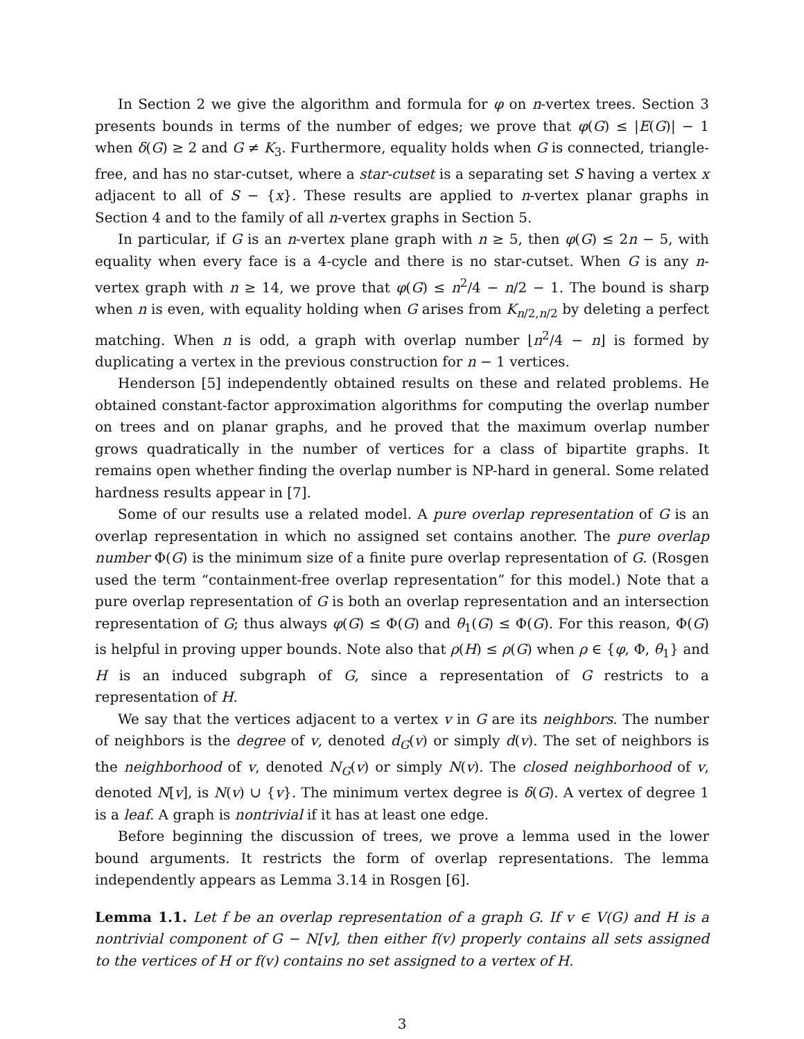In Section 2 we give the algorithm and formula for φ on n-vertex trees. Section 3 presents bounds in terms of the number of edges; we prove that φ(G) ≤ |E(G)| − 1 when δ(G) ≥ 2 and G ≠ K<sub>3</sub>. Furthermore, equality holds when G is connected, triangle-free, and has no star-cutset, where a star-cutset is a separating set S having a vertex x adjacent to all of S − {x}. These results are applied to n-vertex planar graphs in Section 4 and to the family of all n-vertex graphs in Section 5.
In particular, if G is an n-vertex plane graph with n ≥ 5, then φ(G) ≤ 2n − 5, with equality when every face is a 4-cycle and there is no star-cutset. When G is any n-vertex graph with n ≥ 14, we prove that φ(G) ≤ n<sup>2</sup>/4 − n/2 − 1. The bound is sharp when n is even, with equality holding when G arises from K<sub>n/2,n/2</sub> by deleting a perfect matching. When n is odd, a graph with overlap number ⌊n<sup>2</sup>/4 − n⌋ is formed by duplicating a vertex in the previous construction for n − 1 vertices.
Henderson [5] independently obtained results on these and related problems. He obtained constant-factor approximation algorithms for computing the overlap number on trees and on planar graphs, and he proved that the maximum overlap number grows quadratically in the number of vertices for a class of bipartite graphs. It remains open whether finding the overlap number is NP-hard in general. Some related hardness results appear in [7].
Some of our results use a related model. A pure overlap representation of G is an overlap representation in which no assigned set contains another. The pure overlap number Φ(G) is the minimum size of a finite pure overlap representation of G. (Rosgen used the term “containment-free overlap representation” for this model.) Note that a pure overlap representation of G is both an overlap representation and an intersection representation of G; thus always φ(G) ≤ Φ(G) and θ<sub>1</sub>(G) ≤ Φ(G). For this reason, Φ(G) is helpful in proving upper bounds. Note also that ρ(H) ≤ ρ(G) when ρ ∈ {φ, Φ, θ<sub>1</sub>} and H is an induced subgraph of G, since a representation of G restricts to a representation of H.
We say that the vertices adjacent to a vertex v in G are its neighbors. The number of neighbors is the degree of v, denoted d<sub>G</sub>(v) or simply d(v). The set of neighbors is the neighborhood of v, denoted N<sub>G</sub>(v) or simply N(v). The closed neighborhood of v, denoted N[v], is N(v) ∪ {v}. The minimum vertex degree is δ(G). A vertex of degree 1 is a leaf. A graph is nontrivial if it has at least one edge.
Before beginning the discussion of trees, we prove a lemma used in the lower bound arguments. It restricts the form of overlap representations. The lemma independently appears as Lemma 3.14 in Rosgen [6].
Lemma 1.1. Let f be an overlap representation of a graph G. If v ∈ V(G) and H is a nontrivial component of G − N[v], then either f(v) properly contains all sets assigned to the vertices of H or f(v) contains no set assigned to a vertex of H.
3